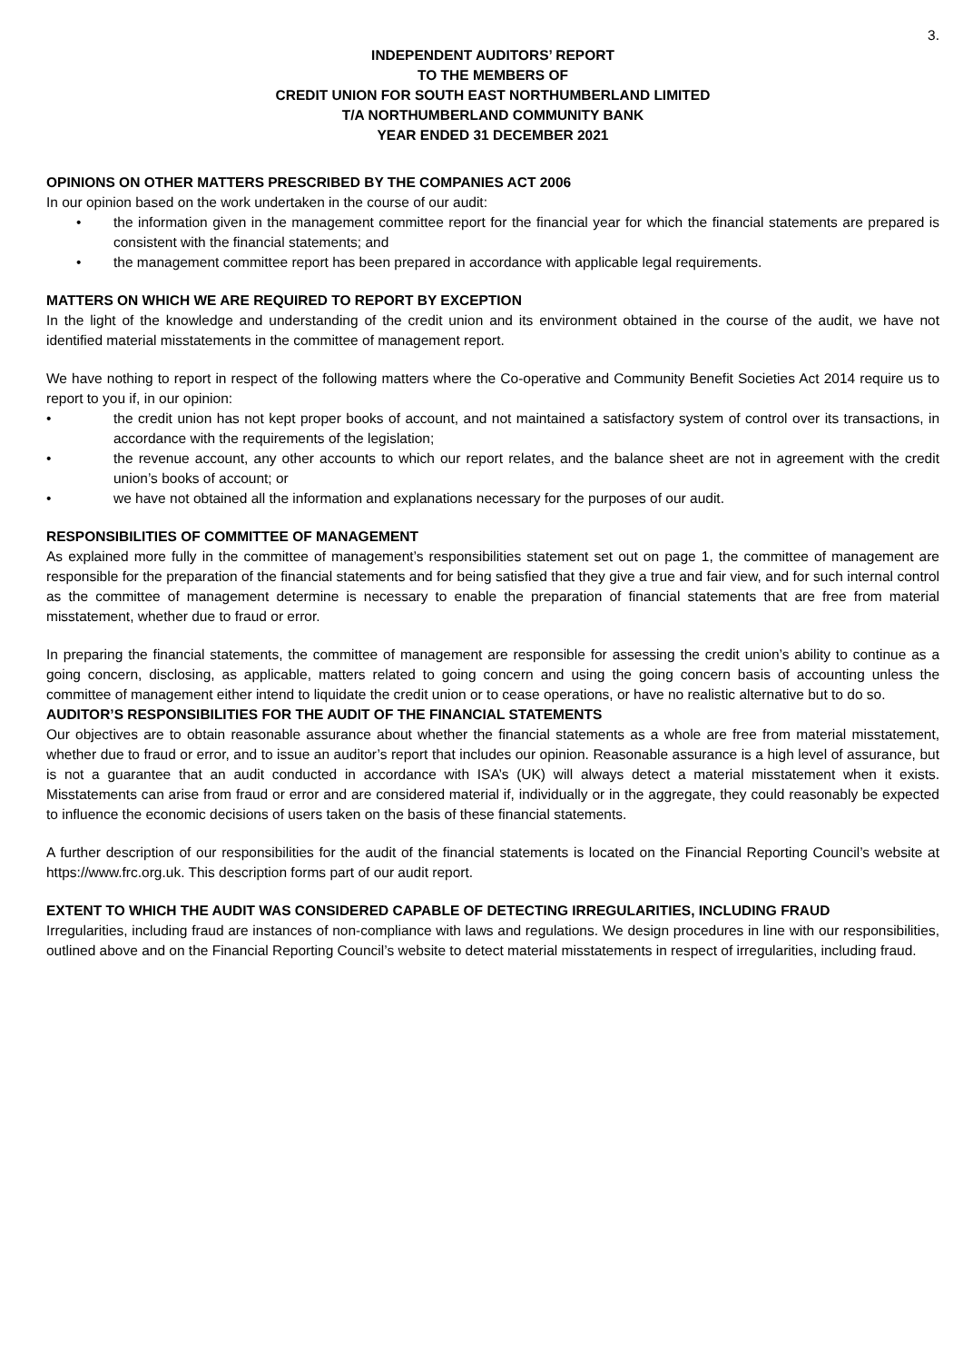3.
INDEPENDENT AUDITORS’ REPORT
TO THE MEMBERS OF
CREDIT UNION FOR SOUTH EAST NORTHUMBERLAND LIMITED
T/A NORTHUMBERLAND COMMUNITY BANK
YEAR ENDED 31 DECEMBER 2021
OPINIONS ON OTHER MATTERS PRESCRIBED BY THE COMPANIES ACT 2006
In our opinion based on the work undertaken in the course of our audit:
• the information given in the management committee report for the financial year for which the financial statements are prepared is consistent with the financial statements; and
• the management committee report has been prepared in accordance with applicable legal requirements.
MATTERS ON WHICH WE ARE REQUIRED TO REPORT BY EXCEPTION
In the light of the knowledge and understanding of the credit union and its environment obtained in the course of the audit, we have not identified material misstatements in the committee of management report.
We have nothing to report in respect of the following matters where the Co-operative and Community Benefit Societies Act 2014 require us to report to you if, in our opinion:
• the credit union has not kept proper books of account, and not maintained a satisfactory system of control over its transactions, in accordance with the requirements of the legislation;
• the revenue account, any other accounts to which our report relates, and the balance sheet are not in agreement with the credit union’s books of account; or
• we have not obtained all the information and explanations necessary for the purposes of our audit.
RESPONSIBILITIES OF COMMITTEE OF MANAGEMENT
As explained more fully in the committee of management’s responsibilities statement set out on page 1, the committee of management are responsible for the preparation of the financial statements and for being satisfied that they give a true and fair view, and for such internal control as the committee of management determine is necessary to enable the preparation of financial statements that are free from material misstatement, whether due to fraud or error.
In preparing the financial statements, the committee of management are responsible for assessing the credit union’s ability to continue as a going concern, disclosing, as applicable, matters related to going concern and using the going concern basis of accounting unless the committee of management either intend to liquidate the credit union or to cease operations, or have no realistic alternative but to do so.
AUDITOR’S RESPONSIBILITIES FOR THE AUDIT OF THE FINANCIAL STATEMENTS
Our objectives are to obtain reasonable assurance about whether the financial statements as a whole are free from material misstatement, whether due to fraud or error, and to issue an auditor’s report that includes our opinion. Reasonable assurance is a high level of assurance, but is not a guarantee that an audit conducted in accordance with ISA’s (UK) will always detect a material misstatement when it exists. Misstatements can arise from fraud or error and are considered material if, individually or in the aggregate, they could reasonably be expected to influence the economic decisions of users taken on the basis of these financial statements.
A further description of our responsibilities for the audit of the financial statements is located on the Financial Reporting Council’s website at https://www.frc.org.uk. This description forms part of our audit report.
EXTENT TO WHICH THE AUDIT WAS CONSIDERED CAPABLE OF DETECTING IRREGULARITIES, INCLUDING FRAUD
Irregularities, including fraud are instances of non-compliance with laws and regulations. We design procedures in line with our responsibilities, outlined above and on the Financial Reporting Council’s website to detect material misstatements in respect of irregularities, including fraud.